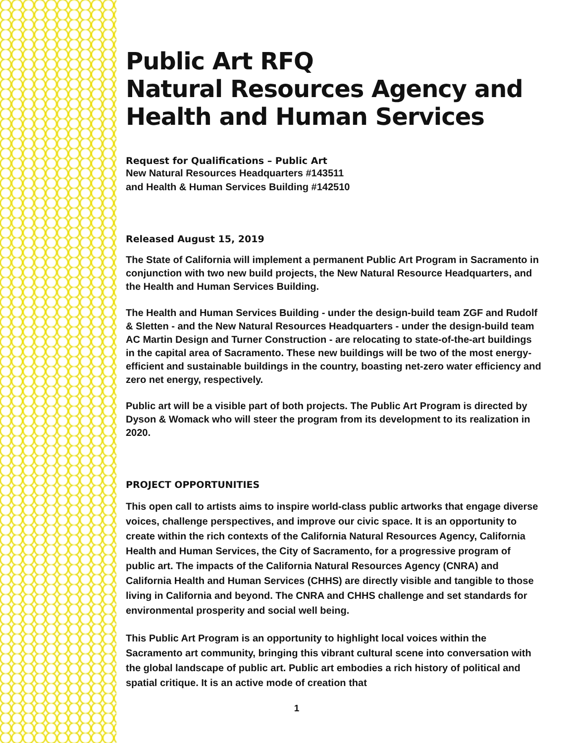Public Art RFQ
Natural Resources Agency and
Health and Human Services
Request for Qualifications – Public Art
New Natural Resources Headquarters #143511
and Health & Human Services Building #142510
Released August 15, 2019
The State of California will implement a permanent Public Art Program in Sacramento in conjunction with two new build projects, the New Natural Resource Headquarters, and the Health and Human Services Building.
The Health and Human Services Building - under the design-build team ZGF and Rudolf & Sletten - and the New Natural Resources Headquarters - under the design-build team AC Martin Design and Turner Construction - are relocating to state-of-the-art buildings in the capital area of Sacramento. These new buildings will be two of the most energy-efficient and sustainable buildings in the country, boasting net-zero water efficiency and zero net energy, respectively.
Public art will be a visible part of both projects. The Public Art Program is directed by Dyson & Womack who will steer the program from its development to its realization in 2020.
PROJECT OPPORTUNITIES
This open call to artists aims to inspire world-class public artworks that engage diverse voices, challenge perspectives, and improve our civic space. It is an opportunity to create within the rich contexts of the California Natural Resources Agency, California Health and Human Services, the City of Sacramento, for a progressive program of public art. The impacts of the California Natural Resources Agency (CNRA) and California Health and Human Services (CHHS) are directly visible and tangible to those living in California and beyond. The CNRA and CHHS challenge and set standards for environmental prosperity and social well being.
This Public Art Program is an opportunity to highlight local voices within the Sacramento art community, bringing this vibrant cultural scene into conversation with the global landscape of public art. Public art embodies a rich history of political and spatial critique. It is an active mode of creation that
1